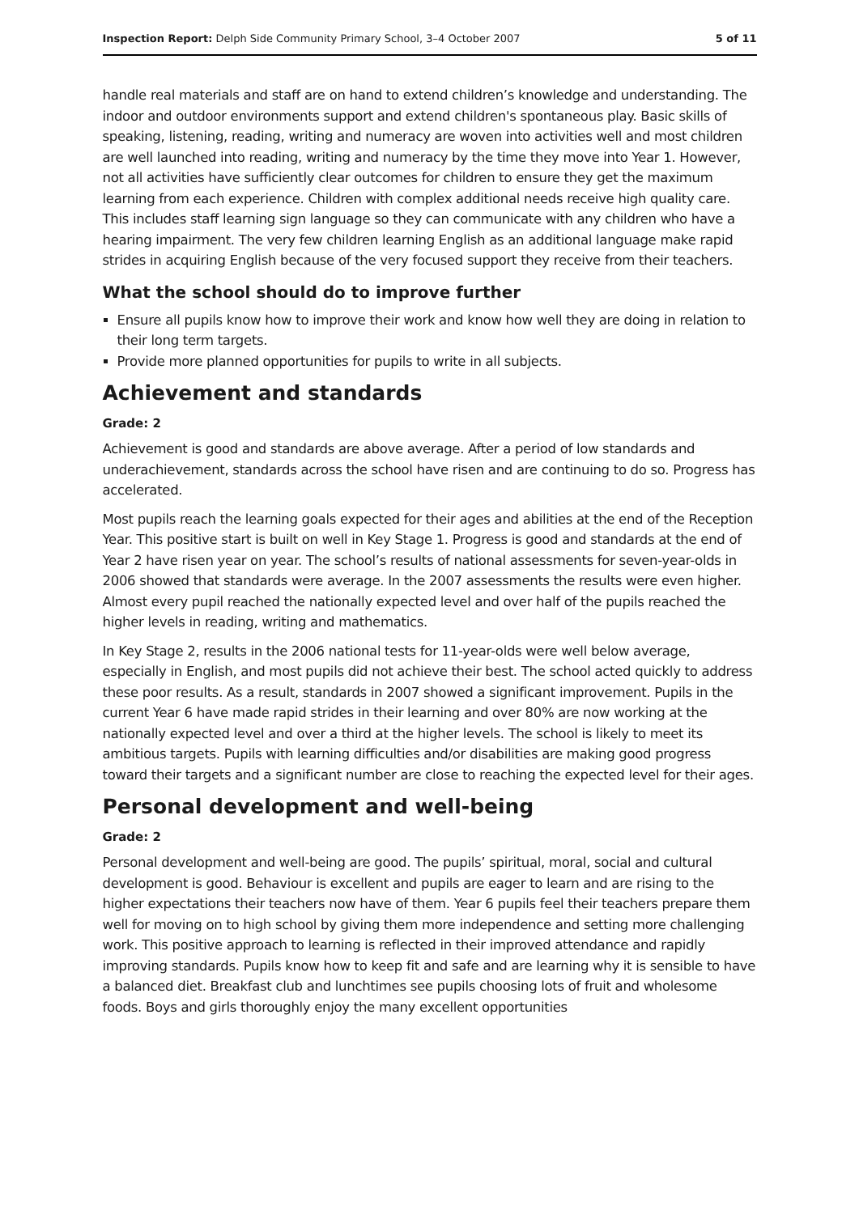Inspection Report: Delph Side Community Primary School, 3–4 October 2007 5 of 11
handle real materials and staff are on hand to extend children’s knowledge and understanding. The indoor and outdoor environments support and extend children's spontaneous play. Basic skills of speaking, listening, reading, writing and numeracy are woven into activities well and most children are well launched into reading, writing and numeracy by the time they move into Year 1. However, not all activities have sufficiently clear outcomes for children to ensure they get the maximum learning from each experience. Children with complex additional needs receive high quality care. This includes staff learning sign language so they can communicate with any children who have a hearing impairment. The very few children learning English as an additional language make rapid strides in acquiring English because of the very focused support they receive from their teachers.
What the school should do to improve further
Ensure all pupils know how to improve their work and know how well they are doing in relation to their long term targets.
Provide more planned opportunities for pupils to write in all subjects.
Achievement and standards
Grade: 2
Achievement is good and standards are above average. After a period of low standards and underachievement, standards across the school have risen and are continuing to do so. Progress has accelerated.
Most pupils reach the learning goals expected for their ages and abilities at the end of the Reception Year. This positive start is built on well in Key Stage 1. Progress is good and standards at the end of Year 2 have risen year on year. The school’s results of national assessments for seven-year-olds in 2006 showed that standards were average. In the 2007 assessments the results were even higher. Almost every pupil reached the nationally expected level and over half of the pupils reached the higher levels in reading, writing and mathematics.
In Key Stage 2, results in the 2006 national tests for 11-year-olds were well below average, especially in English, and most pupils did not achieve their best. The school acted quickly to address these poor results. As a result, standards in 2007 showed a significant improvement. Pupils in the current Year 6 have made rapid strides in their learning and over 80% are now working at the nationally expected level and over a third at the higher levels. The school is likely to meet its ambitious targets. Pupils with learning difficulties and/or disabilities are making good progress toward their targets and a significant number are close to reaching the expected level for their ages.
Personal development and well-being
Grade: 2
Personal development and well-being are good. The pupils’ spiritual, moral, social and cultural development is good. Behaviour is excellent and pupils are eager to learn and are rising to the higher expectations their teachers now have of them. Year 6 pupils feel their teachers prepare them well for moving on to high school by giving them more independence and setting more challenging work. This positive approach to learning is reflected in their improved attendance and rapidly improving standards. Pupils know how to keep fit and safe and are learning why it is sensible to have a balanced diet. Breakfast club and lunchtimes see pupils choosing lots of fruit and wholesome foods. Boys and girls thoroughly enjoy the many excellent opportunities